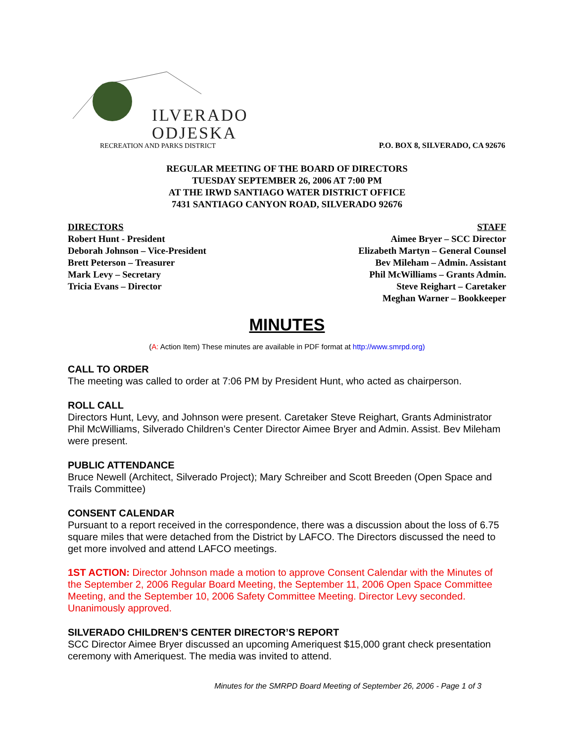ILVERADO
ODJESKA
RECREATION AND PARKS DISTRICT
P.O. BOX 8, SILVERADO, CA 92676
REGULAR MEETING OF THE BOARD OF DIRECTORS
TUESDAY SEPTEMBER 26, 2006 AT 7:00 PM
AT THE IRWD SANTIAGO WATER DISTRICT OFFICE
7431 SANTIAGO CANYON ROAD, SILVERADO 92676
DIRECTORS
Robert Hunt - President
Deborah Johnson – Vice-President
Brett Peterson – Treasurer
Mark Levy – Secretary
Tricia Evans – Director
STAFF
Aimee Bryer – SCC Director
Elizabeth Martyn – General Counsel
Bev Mileham – Admin. Assistant
Phil McWilliams – Grants Admin.
Steve Reighart – Caretaker
Meghan Warner – Bookkeeper
MINUTES
(A: Action Item) These minutes are available in PDF format at http://www.smrpd.org)
CALL TO ORDER
The meeting was called to order at 7:06 PM by President Hunt, who acted as chairperson.
ROLL CALL
Directors Hunt, Levy, and Johnson were present. Caretaker Steve Reighart, Grants Administrator Phil McWilliams, Silverado Children’s Center Director Aimee Bryer and Admin. Assist. Bev Mileham were present.
PUBLIC ATTENDANCE
Bruce Newell (Architect, Silverado Project); Mary Schreiber and Scott Breeden (Open Space and Trails Committee)
CONSENT CALENDAR
Pursuant to a report received in the correspondence, there was a discussion about the loss of 6.75 square miles that were detached from the District by LAFCO. The Directors discussed the need to get more involved and attend LAFCO meetings.
1ST ACTION: Director Johnson made a motion to approve Consent Calendar with the Minutes of the September 2, 2006 Regular Board Meeting, the September 11, 2006 Open Space Committee Meeting, and the September 10, 2006 Safety Committee Meeting. Director Levy seconded. Unanimously approved.
SILVERADO CHILDREN’S CENTER DIRECTOR’S REPORT
SCC Director Aimee Bryer discussed an upcoming Ameriquest $15,000 grant check presentation ceremony with Ameriquest. The media was invited to attend.
Minutes for the SMRPD Board Meeting of September 26, 2006 - Page 1 of 3